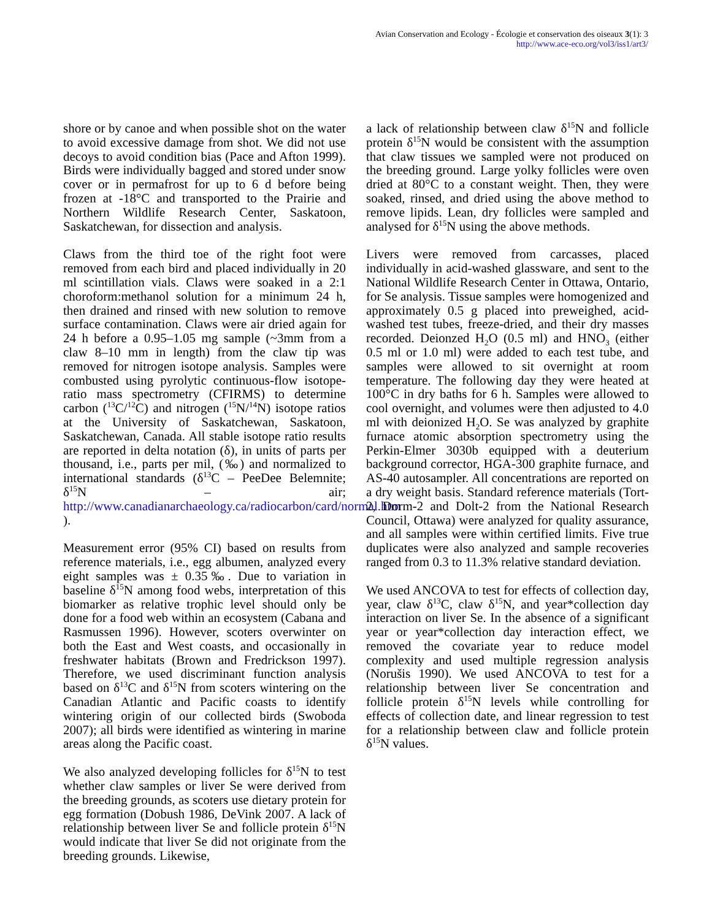Avian Conservation and Ecology - Écologie et conservation des oiseaux 3(1): 3
http://www.ace-eco.org/vol3/iss1/art3/
shore or by canoe and when possible shot on the water to avoid excessive damage from shot. We did not use decoys to avoid condition bias (Pace and Afton 1999). Birds were individually bagged and stored under snow cover or in permafrost for up to 6 d before being frozen at -18°C and transported to the Prairie and Northern Wildlife Research Center, Saskatoon, Saskatchewan, for dissection and analysis.
Claws from the third toe of the right foot were removed from each bird and placed individually in 20 ml scintillation vials. Claws were soaked in a 2:1 choroform:methanol solution for a minimum 24 h, then drained and rinsed with new solution to remove surface contamination. Claws were air dried again for 24 h before a 0.95–1.05 mg sample (~3mm from a claw 8–10 mm in length) from the claw tip was removed for nitrogen isotope analysis. Samples were combusted using pyrolytic continuous-flow isotope-ratio mass spectrometry (CFIRMS) to determine carbon (<sup>13</sup>C/<sup>12</sup>C) and nitrogen (<sup>15</sup>N/<sup>14</sup>N) isotope ratios at the University of Saskatchewan, Saskatoon, Saskatchewan, Canada. All stable isotope ratio results are reported in delta notation (δ), in units of parts per thousand, i.e., parts per mil, (‰) and normalized to international standards (δ<sup>13</sup>C – PeeDee Belemnite; δ<sup>15</sup>N – air; http://www.canadianarchaeology.ca/radiocarbon/card/normal.htm ).
Measurement error (95% CI) based on results from reference materials, i.e., egg albumen, analyzed every eight samples was ± 0.35‰. Due to variation in baseline δ<sup>15</sup>N among food webs, interpretation of this biomarker as relative trophic level should only be done for a food web within an ecosystem (Cabana and Rasmussen 1996). However, scoters overwinter on both the East and West coasts, and occasionally in freshwater habitats (Brown and Fredrickson 1997). Therefore, we used discriminant function analysis based on δ<sup>13</sup>C and δ<sup>15</sup>N from scoters wintering on the Canadian Atlantic and Pacific coasts to identify wintering origin of our collected birds (Swoboda 2007); all birds were identified as wintering in marine areas along the Pacific coast.
We also analyzed developing follicles for δ<sup>15</sup>N to test whether claw samples or liver Se were derived from the breeding grounds, as scoters use dietary protein for egg formation (Dobush 1986, DeVink 2007. A lack of relationship between liver Se and follicle protein δ<sup>15</sup>N would indicate that liver Se did not originate from the breeding grounds. Likewise,
a lack of relationship between claw δ<sup>15</sup>N and follicle protein δ<sup>15</sup>N would be consistent with the assumption that claw tissues we sampled were not produced on the breeding ground. Large yolky follicles were oven dried at 80°C to a constant weight. Then, they were soaked, rinsed, and dried using the above method to remove lipids. Lean, dry follicles were sampled and analysed for δ<sup>15</sup>N using the above methods.
Livers were removed from carcasses, placed individually in acid-washed glassware, and sent to the National Wildlife Research Center in Ottawa, Ontario, for Se analysis. Tissue samples were homogenized and approximately 0.5 g placed into preweighed, acid-washed test tubes, freeze-dried, and their dry masses recorded. Deionzed H<sub>2</sub>O (0.5 ml) and HNO<sub>3</sub> (either 0.5 ml or 1.0 ml) were added to each test tube, and samples were allowed to sit overnight at room temperature. The following day they were heated at 100°C in dry baths for 6 h. Samples were allowed to cool overnight, and volumes were then adjusted to 4.0 ml with deionized H<sub>2</sub>O. Se was analyzed by graphite furnace atomic absorption spectrometry using the Perkin-Elmer 3030b equipped with a deuterium background corrector, HGA-300 graphite furnace, and AS-40 autosampler. All concentrations are reported on a dry weight basis. Standard reference materials (Tort-2, Dorm-2 and Dolt-2 from the National Research Council, Ottawa) were analyzed for quality assurance, and all samples were within certified limits. Five true duplicates were also analyzed and sample recoveries ranged from 0.3 to 11.3% relative standard deviation.
We used ANCOVA to test for effects of collection day, year, claw δ<sup>13</sup>C, claw δ<sup>15</sup>N, and year*collection day interaction on liver Se. In the absence of a significant year or year*collection day interaction effect, we removed the covariate year to reduce model complexity and used multiple regression analysis (Norušis 1990). We used ANCOVA to test for a relationship between liver Se concentration and follicle protein δ<sup>15</sup>N levels while controlling for effects of collection date, and linear regression to test for a relationship between claw and follicle protein δ<sup>15</sup>N values.